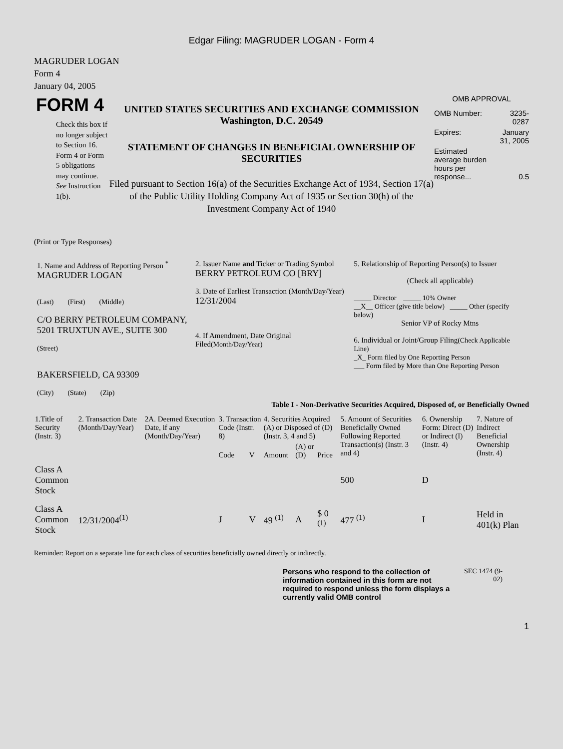Edgar Filing: MAGRUDER LOGAN - Form 4
MAGRUDER LOGAN
Form 4
January 04, 2005
FORM 4
Check this box if no longer subject to Section 16. Form 4 or Form 5 obligations may continue. See Instruction 1(b).
UNITED STATES SECURITIES AND EXCHANGE COMMISSION
Washington, D.C. 20549
STATEMENT OF CHANGES IN BENEFICIAL OWNERSHIP OF SECURITIES
Filed pursuant to Section 16(a) of the Securities Exchange Act of 1934, Section 17(a) of the Public Utility Holding Company Act of 1935 or Section 30(h) of the Investment Company Act of 1940
OMB APPROVAL
| OMB Number: | 3235-0287 |
| Expires: | January 31, 2005 |
| Estimated average burden hours per response... | 0.5 |
(Print or Type Responses)
| 1. Name and Address of Reporting Person <sup>*</sup> MAGRUDER LOGAN (Last) (First) (Middle) C/O BERRY PETROLEUM COMPANY, 5201 TRUXTUN AVE., SUITE 300 (Street) BAKERSFIELD, CA 93309 (City) (State) (Zip) | 2. Issuer Name and Ticker or Trading Symbol BERRY PETROLEUM CO [BRY] 3. Date of Earliest Transaction (Month/Day/Year) 12/31/2004 4. If Amendment, Date Original Filed (Month/Day/Year) | 5. Relationship of Reporting Person(s) to Issuer (Check all applicable) _____ Director _____ 10% Owner __X__ Officer (give title below) _____ Other (specify below) Senior VP of Rocky Mtns 6. Individual or Joint/Group Filing (Check Applicable Line) _X_ Form filed by One Reporting Person ___ Form filed by More than One Reporting Person |
Table I - Non-Derivative Securities Acquired, Disposed of, or Beneficially Owned
| 1.Title of Security (Instr. 3) | 2. Transaction Date (Month/Day/Year) | 2A. Deemed Execution Date, if any (Month/Day/Year) | 3. Transaction Code (Instr. 8) | | 4. Securities Acquired (A) or Disposed of (D) (Instr. 3, 4 and 5) | | | 5. Amount of Securities Beneficially Owned Following Reported Transaction(s) (Instr. 3 and 4) | 6. Ownership Form: Direct (D) or Indirect (I) (Instr. 4) | 7. Nature of Indirect Beneficial Ownership (Instr. 4) |
| --- | --- | --- | --- | --- | --- | --- | --- | --- | --- | --- |
| | | | Code | V | Amount | (A) or (D) | Price | | | |
| Class A Common Stock | | | | | | | | 500 | D | |
| Class A Common Stock | 12/31/2004<sup>(1)</sup> | | J | V | 49 <sup>(1)</sup> | A | $ 0 <sup>(1)</sup> | 477 <sup>(1)</sup> | I | Held in 401(k) Plan |
Reminder: Report on a separate line for each class of securities beneficially owned directly or indirectly.
Persons who respond to the collection of information contained in this form are not required to respond unless the form displays a currently valid OMB control
SEC 1474 (9-02)
1